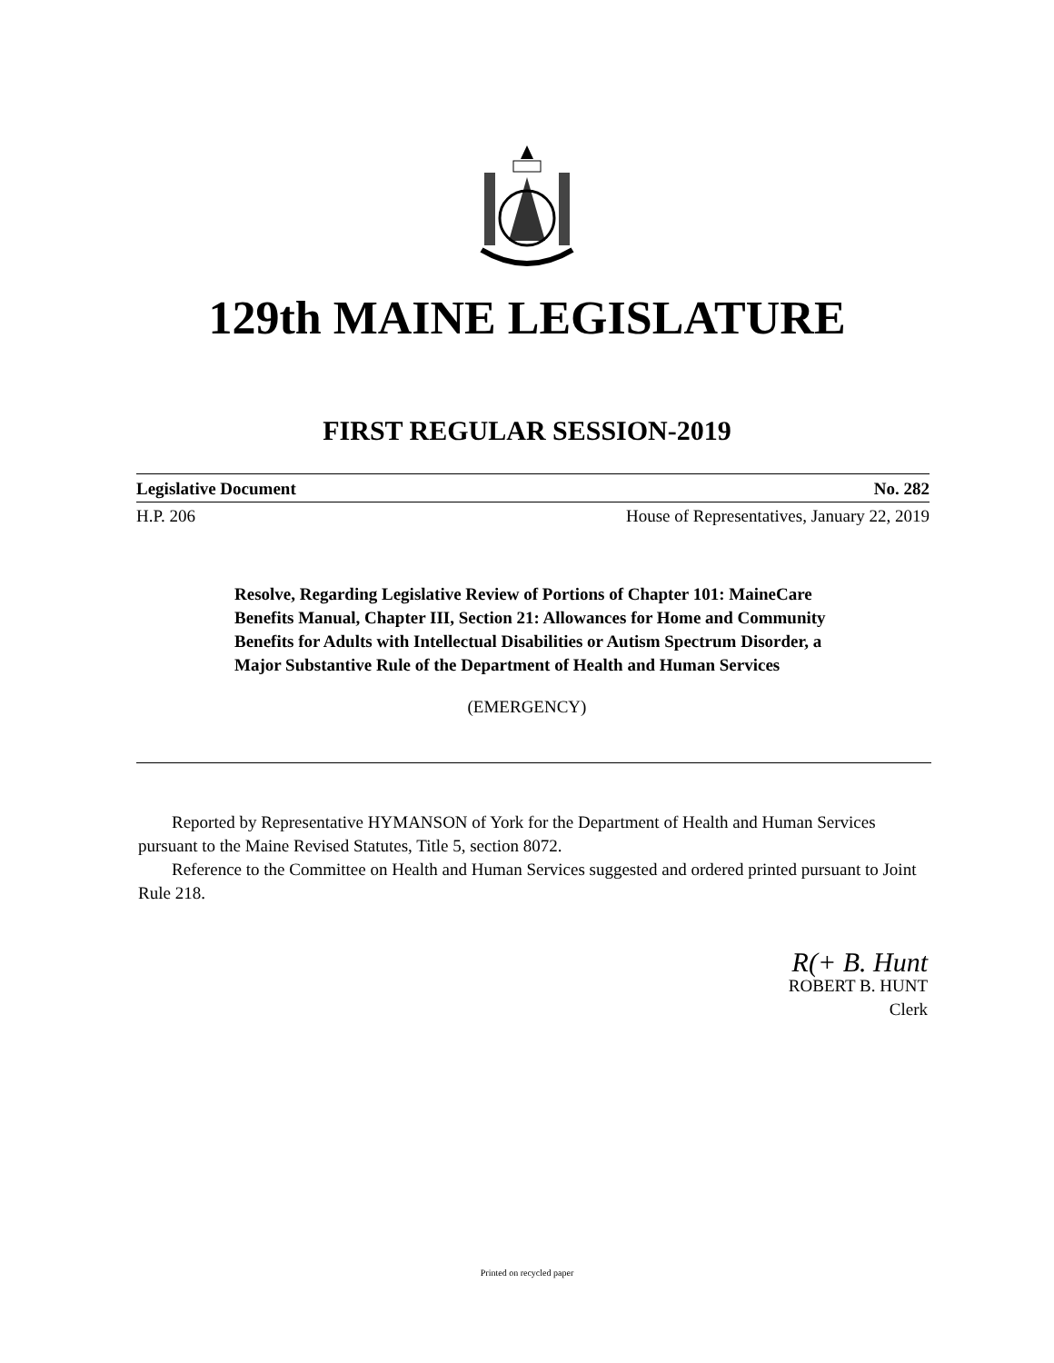129th MAINE LEGISLATURE
FIRST REGULAR SESSION-2019
Legislative Document No. 282
H.P. 206 House of Representatives, January 22, 2019
Resolve, Regarding Legislative Review of Portions of Chapter 101: MaineCare Benefits Manual, Chapter III, Section 21: Allowances for Home and Community Benefits for Adults with Intellectual Disabilities or Autism Spectrum Disorder, a Major Substantive Rule of the Department of Health and Human Services
(EMERGENCY)
Reported by Representative HYMANSON of York for the Department of Health and Human Services pursuant to the Maine Revised Statutes, Title 5, section 8072.
Reference to the Committee on Health and Human Services suggested and ordered printed pursuant to Joint Rule 218.
R(+ B. Hunt
ROBERT B. HUNT
Clerk
Printed on recycled paper